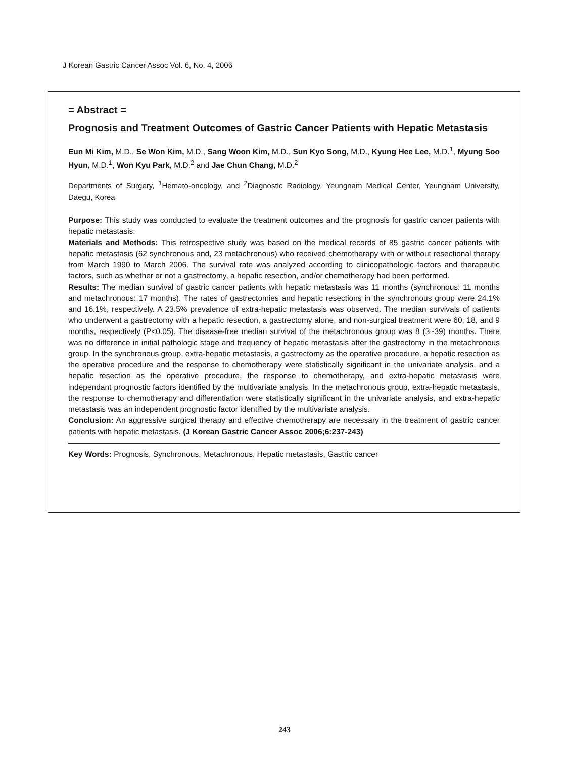J Korean Gastric Cancer Assoc Vol. 6, No. 4, 2006
= Abstract =
Prognosis and Treatment Outcomes of Gastric Cancer Patients with Hepatic Metastasis
Eun Mi Kim, M.D., Se Won Kim, M.D., Sang Woon Kim, M.D., Sun Kyo Song, M.D., Kyung Hee Lee, M.D.<sup>1</sup>, Myung Soo Hyun, M.D.<sup>1</sup>, Won Kyu Park, M.D.<sup>2</sup> and Jae Chun Chang, M.D.<sup>2</sup>
Departments of Surgery, <sup>1</sup>Hemato-oncology, and <sup>2</sup>Diagnostic Radiology, Yeungnam Medical Center, Yeungnam University, Daegu, Korea
Purpose: This study was conducted to evaluate the treatment outcomes and the prognosis for gastric cancer patients with hepatic metastasis.
Materials and Methods: This retrospective study was based on the medical records of 85 gastric cancer patients with hepatic metastasis (62 synchronous and, 23 metachronous) who received chemotherapy with or without resectional therapy from March 1990 to March 2006. The survival rate was analyzed according to clinicopathologic factors and therapeutic factors, such as whether or not a gastrectomy, a hepatic resection, and/or chemotherapy had been performed.
Results: The median survival of gastric cancer patients with hepatic metastasis was 11 months (synchronous: 11 months and metachronous: 17 months). The rates of gastrectomies and hepatic resections in the synchronous group were 24.1% and 16.1%, respectively. A 23.5% prevalence of extra-hepatic metastasis was observed. The median survivals of patients who underwent a gastrectomy with a hepatic resection, a gastrectomy alone, and non-surgical treatment were 60, 18, and 9 months, respectively (P<0.05). The disease-free median survival of the metachronous group was 8 (3~39) months. There was no difference in initial pathologic stage and frequency of hepatic metastasis after the gastrectomy in the metachronous group. In the synchronous group, extra-hepatic metastasis, a gastrectomy as the operative procedure, a hepatic resection as the operative procedure and the response to chemotherapy were statistically significant in the univariate analysis, and a hepatic resection as the operative procedure, the response to chemotherapy, and extra-hepatic metastasis were independant prognostic factors identified by the multivariate analysis. In the metachronous group, extra-hepatic metastasis, the response to chemotherapy and differentiation were statistically significant in the univariate analysis, and extra-hepatic metastasis was an independent prognostic factor identified by the multivariate analysis.
Conclusion: An aggressive surgical therapy and effective chemotherapy are necessary in the treatment of gastric cancer patients with hepatic metastasis. (J Korean Gastric Cancer Assoc 2006;6:237-243)
Key Words: Prognosis, Synchronous, Metachronous, Hepatic metastasis, Gastric cancer
243